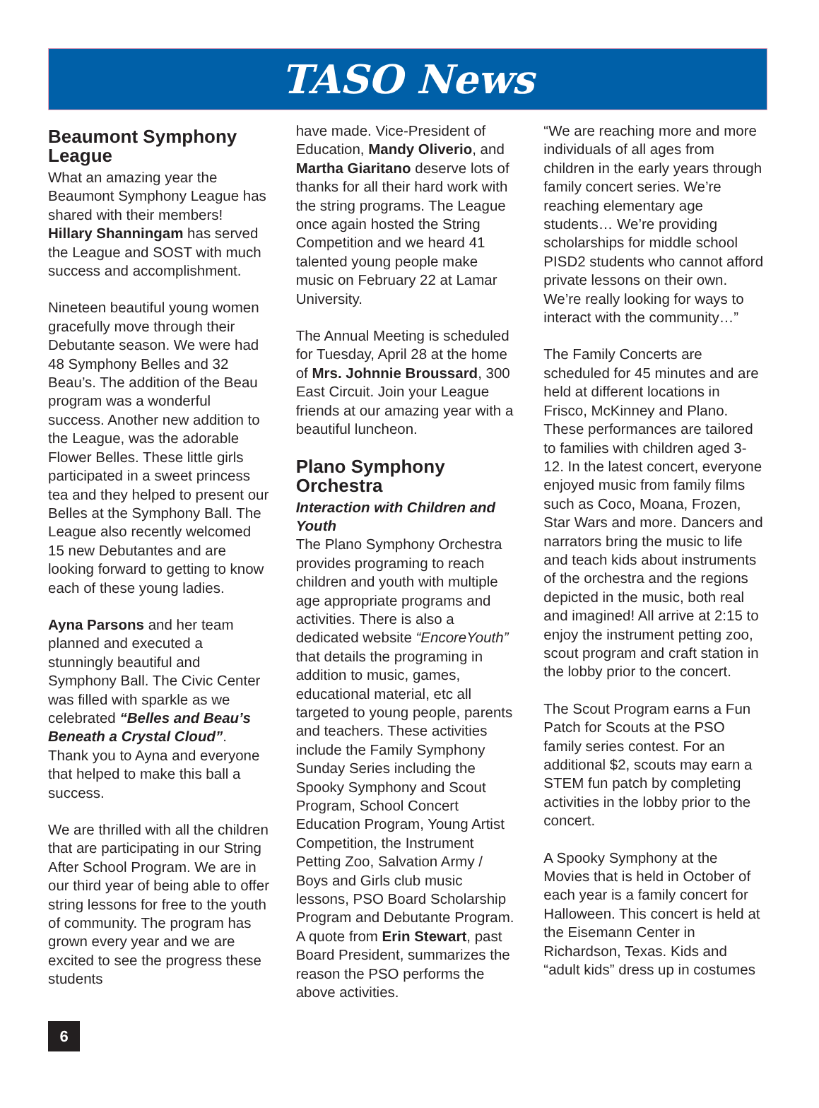TASO News
Beaumont Symphony League
What an amazing year the Beaumont Symphony League has shared with their members! Hillary Shanningam has served the League and SOST with much success and accomplishment.
Nineteen beautiful young women gracefully move through their Debutante season. We were had 48 Symphony Belles and 32 Beau’s. The addition of the Beau program was a wonderful success. Another new addition to the League, was the adorable Flower Belles. These little girls participated in a sweet princess tea and they helped to present our Belles at the Symphony Ball. The League also recently welcomed 15 new Debutantes and are looking forward to getting to know each of these young ladies.
Ayna Parsons and her team planned and executed a stunningly beautiful and Symphony Ball. The Civic Center was filled with sparkle as we celebrated “Belles and Beau’s Beneath a Crystal Cloud”. Thank you to Ayna and everyone that helped to make this ball a success.
We are thrilled with all the children that are participating in our String After School Program. We are in our third year of being able to offer string lessons for free to the youth of community. The program has grown every year and we are excited to see the progress these students
have made. Vice-President of Education, Mandy Oliverio, and Martha Giaritano deserve lots of thanks for all their hard work with the string programs. The League once again hosted the String Competition and we heard 41 talented young people make music on February 22 at Lamar University.
The Annual Meeting is scheduled for Tuesday, April 28 at the home of Mrs. Johnnie Broussard, 300 East Circuit. Join your League friends at our amazing year with a beautiful luncheon.
Plano Symphony Orchestra
Interaction with Children and Youth
The Plano Symphony Orchestra provides programing to reach children and youth with multiple age appropriate programs and activities. There is also a dedicated website “EncoreYouth” that details the programing in addition to music, games, educational material, etc all targeted to young people, parents and teachers. These activities include the Family Symphony Sunday Series including the Spooky Symphony and Scout Program, School Concert Education Program, Young Artist Competition, the Instrument Petting Zoo, Salvation Army / Boys and Girls club music lessons, PSO Board Scholarship Program and Debutante Program. A quote from Erin Stewart, past Board President, summarizes the reason the PSO performs the above activities.
“We are reaching more and more individuals of all ages from children in the early years through family concert series. We’re reaching elementary age students… We’re providing scholarships for middle school PISD2 students who cannot afford private lessons on their own. We’re really looking for ways to interact with the community…”
The Family Concerts are scheduled for 45 minutes and are held at different locations in Frisco, McKinney and Plano. These performances are tailored to families with children aged 3-12. In the latest concert, everyone enjoyed music from family films such as Coco, Moana, Frozen, Star Wars and more. Dancers and narrators bring the music to life and teach kids about instruments of the orchestra and the regions depicted in the music, both real and imagined! All arrive at 2:15 to enjoy the instrument petting zoo, scout program and craft station in the lobby prior to the concert.
The Scout Program earns a Fun Patch for Scouts at the PSO family series contest. For an additional $2, scouts may earn a STEM fun patch by completing activities in the lobby prior to the concert.
A Spooky Symphony at the Movies that is held in October of each year is a family concert for Halloween. This concert is held at the Eisemann Center in Richardson, Texas. Kids and “adult kids” dress up in costumes
6